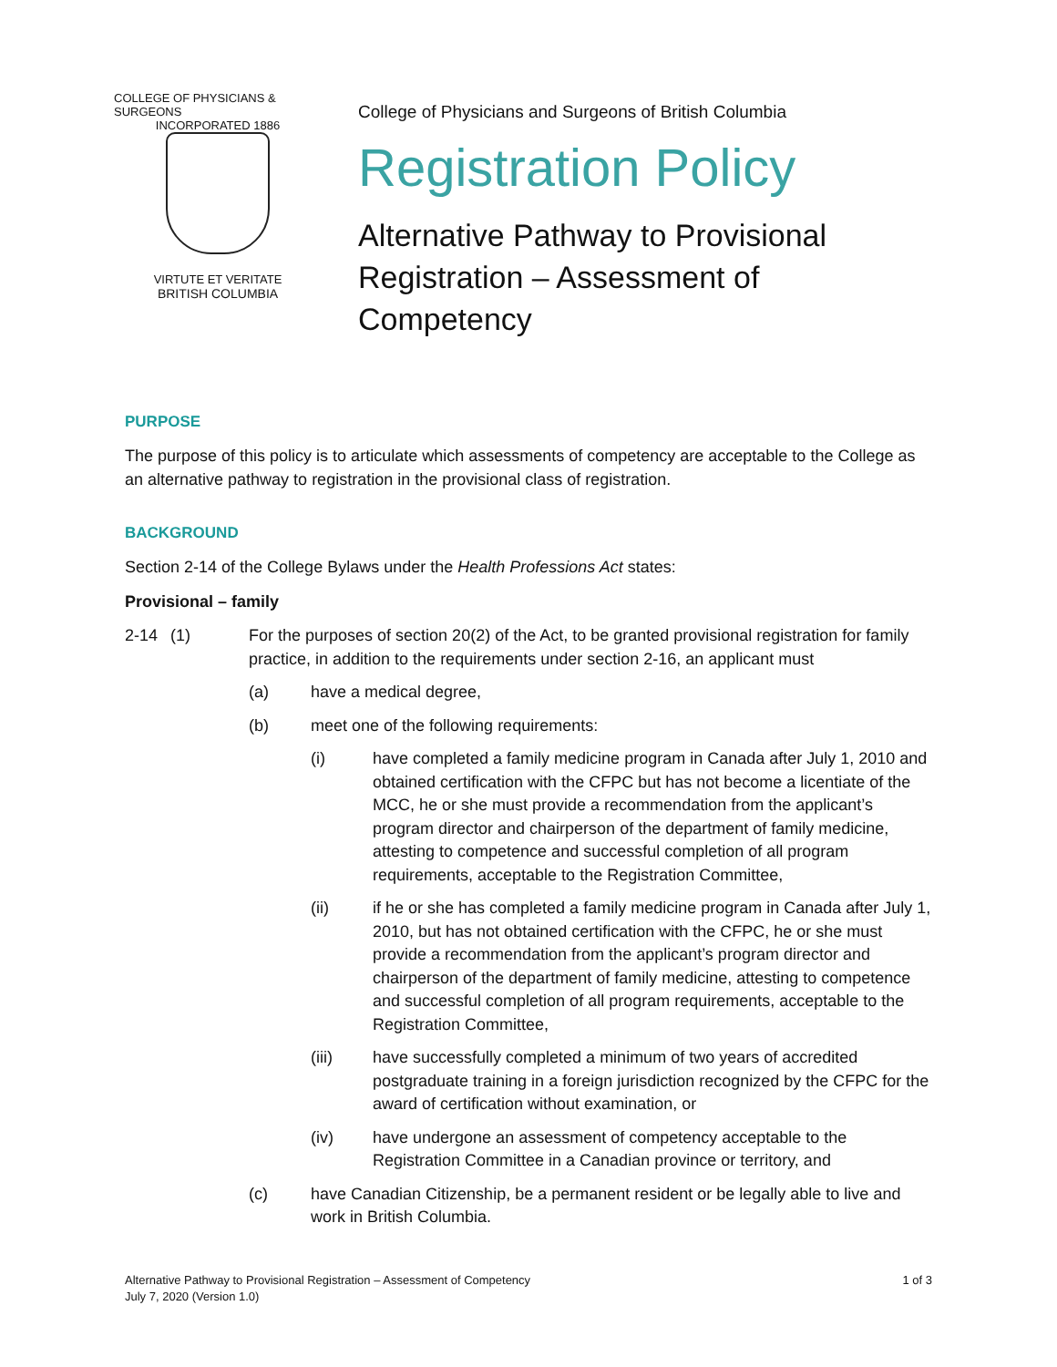COLLEGE OF PHYSICIANS & SURGEONS
INCORPORATED 1886
VIRTUTE ET VERITATE
BRITISH COLUMBIA
College of Physicians and Surgeons of British Columbia
Registration Policy
Alternative Pathway to Provisional Registration – Assessment of Competency
PURPOSE
The purpose of this policy is to articulate which assessments of competency are acceptable to the College as an alternative pathway to registration in the provisional class of registration.
BACKGROUND
Section 2-14 of the College Bylaws under the Health Professions Act states:
Provisional – family
2-14 (1) For the purposes of section 20(2) of the Act, to be granted provisional registration for family practice, in addition to the requirements under section 2-16, an applicant must
(a) have a medical degree,
(b) meet one of the following requirements:
(i) have completed a family medicine program in Canada after July 1, 2010 and obtained certification with the CFPC but has not become a licentiate of the MCC, he or she must provide a recommendation from the applicant’s program director and chairperson of the department of family medicine, attesting to competence and successful completion of all program requirements, acceptable to the Registration Committee,
(ii) if he or she has completed a family medicine program in Canada after July 1, 2010, but has not obtained certification with the CFPC, he or she must provide a recommendation from the applicant’s program director and chairperson of the department of family medicine, attesting to competence and successful completion of all program requirements, acceptable to the Registration Committee,
(iii) have successfully completed a minimum of two years of accredited postgraduate training in a foreign jurisdiction recognized by the CFPC for the award of certification without examination, or
(iv) have undergone an assessment of competency acceptable to the Registration Committee in a Canadian province or territory, and
(c) have Canadian Citizenship, be a permanent resident or be legally able to live and work in British Columbia.
Alternative Pathway to Provisional Registration – Assessment of Competency
July 7, 2020 (Version 1.0)
1 of 3